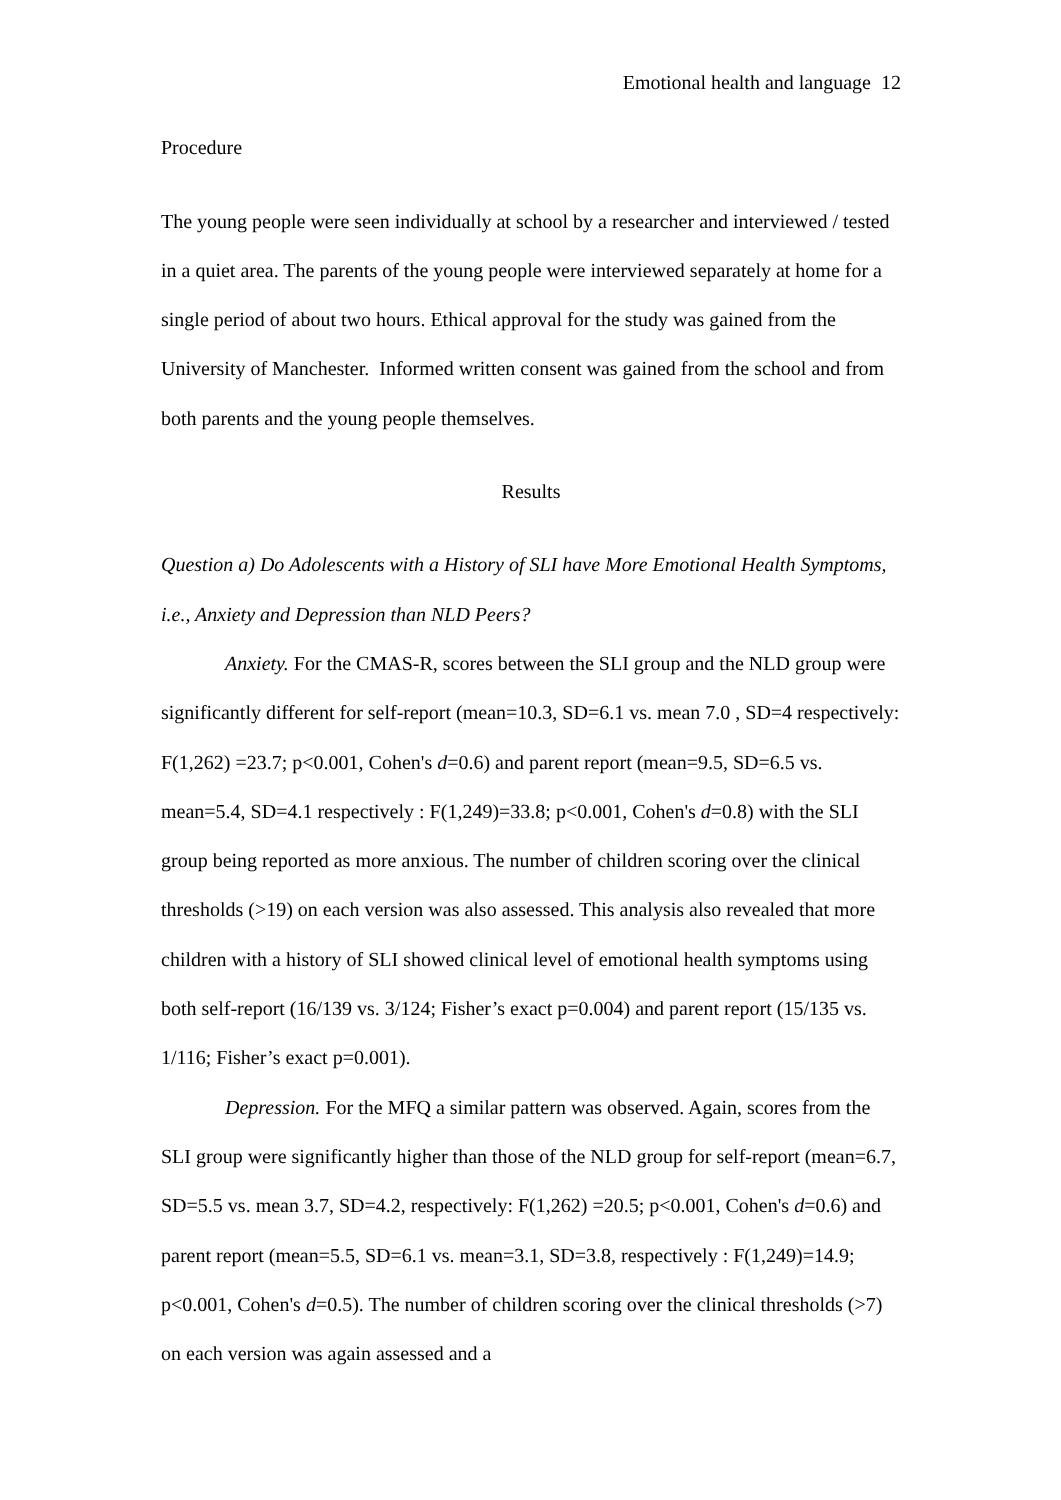Emotional health and language 12
Procedure
The young people were seen individually at school by a researcher and interviewed / tested in a quiet area. The parents of the young people were interviewed separately at home for a single period of about two hours. Ethical approval for the study was gained from the University of Manchester. Informed written consent was gained from the school and from both parents and the young people themselves.
Results
Question a) Do Adolescents with a History of SLI have More Emotional Health Symptoms, i.e., Anxiety and Depression than NLD Peers?
Anxiety. For the CMAS-R, scores between the SLI group and the NLD group were significantly different for self-report (mean=10.3, SD=6.1 vs. mean 7.0 , SD=4 respectively: F(1,262) =23.7; p<0.001, Cohen's d=0.6) and parent report (mean=9.5, SD=6.5 vs. mean=5.4, SD=4.1 respectively : F(1,249)=33.8; p<0.001, Cohen's d=0.8) with the SLI group being reported as more anxious. The number of children scoring over the clinical thresholds (>19) on each version was also assessed. This analysis also revealed that more children with a history of SLI showed clinical level of emotional health symptoms using both self-report (16/139 vs. 3/124; Fisher’s exact p=0.004) and parent report (15/135 vs. 1/116; Fisher’s exact p=0.001).
Depression. For the MFQ a similar pattern was observed. Again, scores from the SLI group were significantly higher than those of the NLD group for self-report (mean=6.7, SD=5.5 vs. mean 3.7, SD=4.2, respectively: F(1,262) =20.5; p<0.001, Cohen's d=0.6) and parent report (mean=5.5, SD=6.1 vs. mean=3.1, SD=3.8, respectively : F(1,249)=14.9; p<0.001, Cohen's d=0.5). The number of children scoring over the clinical thresholds (>7) on each version was again assessed and a